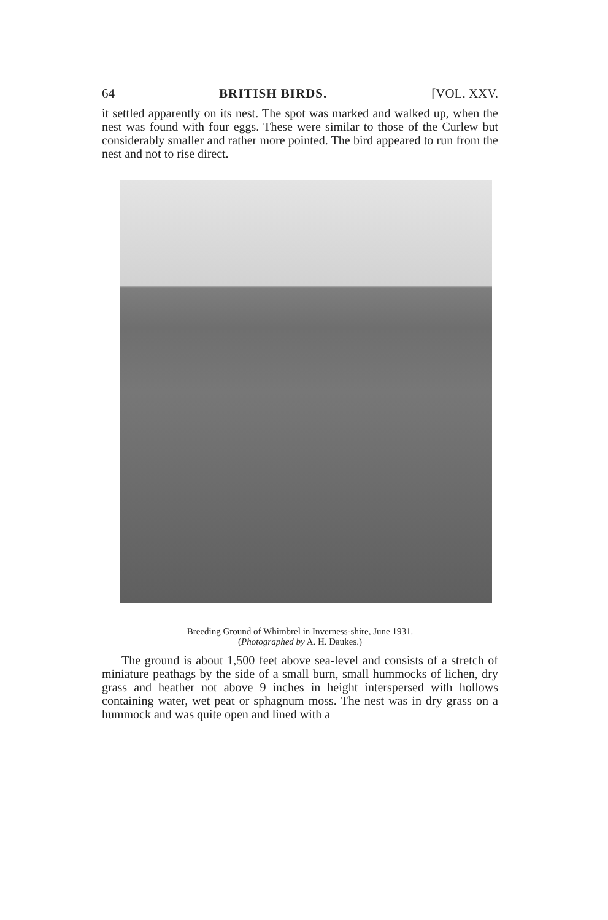64 BRITISH BIRDS. [VOL. XXV.
it settled apparently on its nest. The spot was marked and walked up, when the nest was found with four eggs. These were similar to those of the Curlew but considerably smaller and rather more pointed. The bird appeared to run from the nest and not to rise direct.
Breeding Ground of Whimbrel in Inverness-shire, June 1931.
(Photographed by A. H. Daukes.)
The ground is about 1,500 feet above sea-level and consists of a stretch of miniature peathags by the side of a small burn, small hummocks of lichen, dry grass and heather not above 9 inches in height interspersed with hollows containing water, wet peat or sphagnum moss. The nest was in dry grass on a hummock and was quite open and lined with a